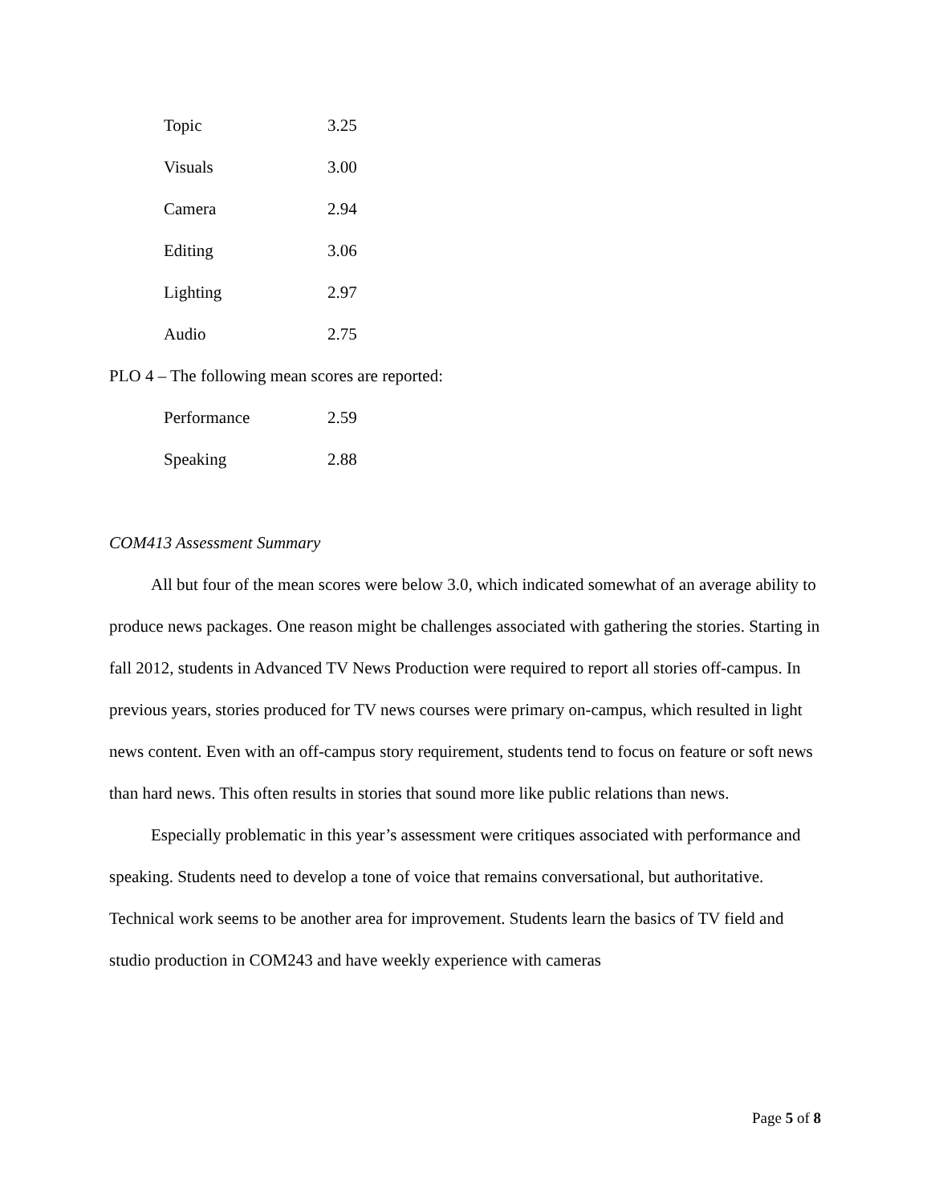| Topic | 3.25 |
| Visuals | 3.00 |
| Camera | 2.94 |
| Editing | 3.06 |
| Lighting | 2.97 |
| Audio | 2.75 |
PLO 4 – The following mean scores are reported:
| Performance | 2.59 |
| Speaking | 2.88 |
COM413 Assessment Summary
All but four of the mean scores were below 3.0, which indicated somewhat of an average ability to produce news packages. One reason might be challenges associated with gathering the stories. Starting in fall 2012, students in Advanced TV News Production were required to report all stories off-campus. In previous years, stories produced for TV news courses were primary on-campus, which resulted in light news content. Even with an off-campus story requirement, students tend to focus on feature or soft news than hard news. This often results in stories that sound more like public relations than news.
Especially problematic in this year’s assessment were critiques associated with performance and speaking. Students need to develop a tone of voice that remains conversational, but authoritative. Technical work seems to be another area for improvement. Students learn the basics of TV field and studio production in COM243 and have weekly experience with cameras
Page 5 of 8